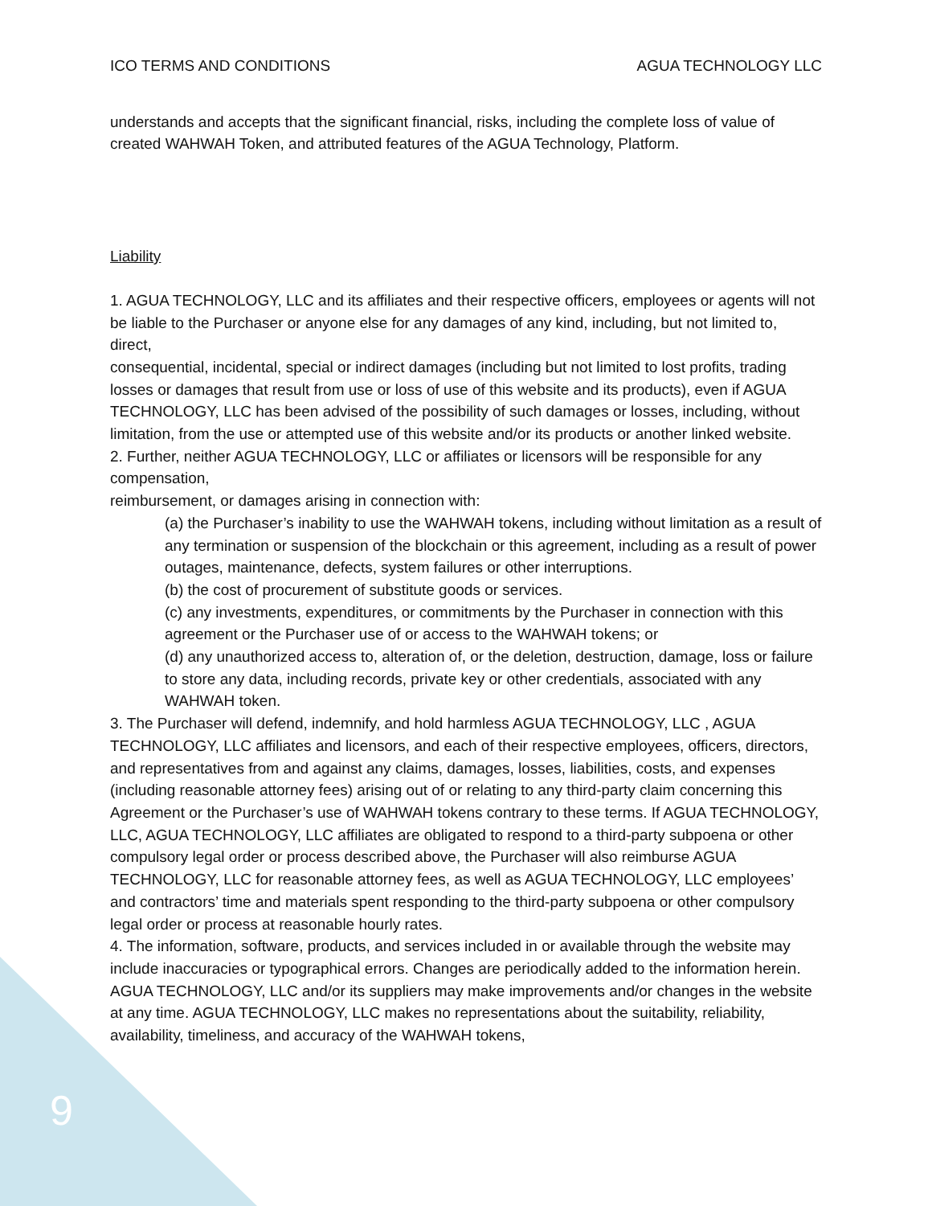ICO TERMS AND CONDITIONS AGUA TECHNOLOGY LLC
understands and accepts that the significant financial, risks, including the complete loss of value of created WAHWAH Token, and attributed features of the AGUA Technology, Platform.
Liability
1. AGUA TECHNOLOGY, LLC and its affiliates and their respective officers, employees or agents will not be liable to the Purchaser or anyone else for any damages of any kind, including, but not limited to, direct,
consequential, incidental, special or indirect damages (including but not limited to lost profits, trading losses or damages that result from use or loss of use of this website and its products), even if AGUA TECHNOLOGY, LLC has been advised of the possibility of such damages or losses, including, without limitation, from the use or attempted use of this website and/or its products or another linked website.
2. Further, neither AGUA TECHNOLOGY, LLC or affiliates or licensors will be responsible for any compensation,
reimbursement, or damages arising in connection with:
(a) the Purchaser’s inability to use the WAHWAH tokens, including without limitation as a result of any termination or suspension of the blockchain or this agreement, including as a result of power outages, maintenance, defects, system failures or other interruptions.
(b) the cost of procurement of substitute goods or services.
(c) any investments, expenditures, or commitments by the Purchaser in connection with this agreement or the Purchaser use of or access to the WAHWAH tokens; or
(d) any unauthorized access to, alteration of, or the deletion, destruction, damage, loss or failure to store any data, including records, private key or other credentials, associated with any WAHWAH token.
3. The Purchaser will defend, indemnify, and hold harmless AGUA TECHNOLOGY, LLC , AGUA TECHNOLOGY, LLC affiliates and licensors, and each of their respective employees, officers, directors, and representatives from and against any claims, damages, losses, liabilities, costs, and expenses (including reasonable attorney fees) arising out of or relating to any third-party claim concerning this Agreement or the Purchaser’s use of WAHWAH tokens contrary to these terms. If AGUA TECHNOLOGY, LLC, AGUA TECHNOLOGY, LLC affiliates are obligated to respond to a third-party subpoena or other compulsory legal order or process described above, the Purchaser will also reimburse AGUA TECHNOLOGY, LLC for reasonable attorney fees, as well as AGUA TECHNOLOGY, LLC employees’ and contractors’ time and materials spent responding to the third-party subpoena or other compulsory legal order or process at reasonable hourly rates.
4. The information, software, products, and services included in or available through the website may include inaccuracies or typographical errors. Changes are periodically added to the information herein. AGUA TECHNOLOGY, LLC and/or its suppliers may make improvements and/or changes in the website at any time. AGUA TECHNOLOGY, LLC makes no representations about the suitability, reliability, availability, timeliness, and accuracy of the WAHWAH tokens,
9